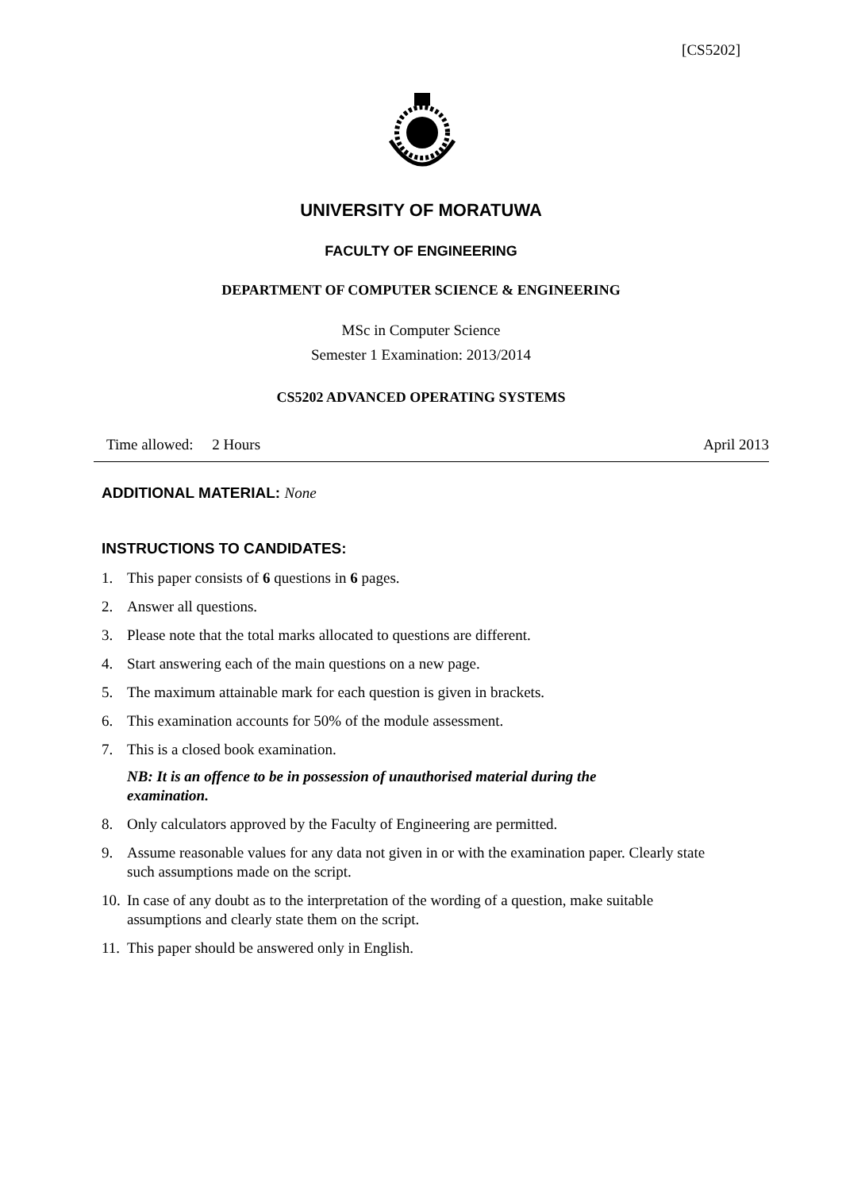[CS5202]
UNIVERSITY OF MORATUWA
FACULTY OF ENGINEERING
DEPARTMENT OF COMPUTER SCIENCE & ENGINEERING
MSc in Computer Science
Semester 1 Examination: 2013/2014
CS5202 ADVANCED OPERATING SYSTEMS
Time allowed: 2 Hours April 2013
ADDITIONAL MATERIAL: None
INSTRUCTIONS TO CANDIDATES:
1. This paper consists of 6 questions in 6 pages.
2. Answer all questions.
3. Please note that the total marks allocated to questions are different.
4. Start answering each of the main questions on a new page.
5. The maximum attainable mark for each question is given in brackets.
6. This examination accounts for 50% of the module assessment.
7. This is a closed book examination.
NB: It is an offence to be in possession of unauthorised material during the examination.
8. Only calculators approved by the Faculty of Engineering are permitted.
9. Assume reasonable values for any data not given in or with the examination paper. Clearly state such assumptions made on the script.
10. In case of any doubt as to the interpretation of the wording of a question, make suitable assumptions and clearly state them on the script.
11. This paper should be answered only in English.